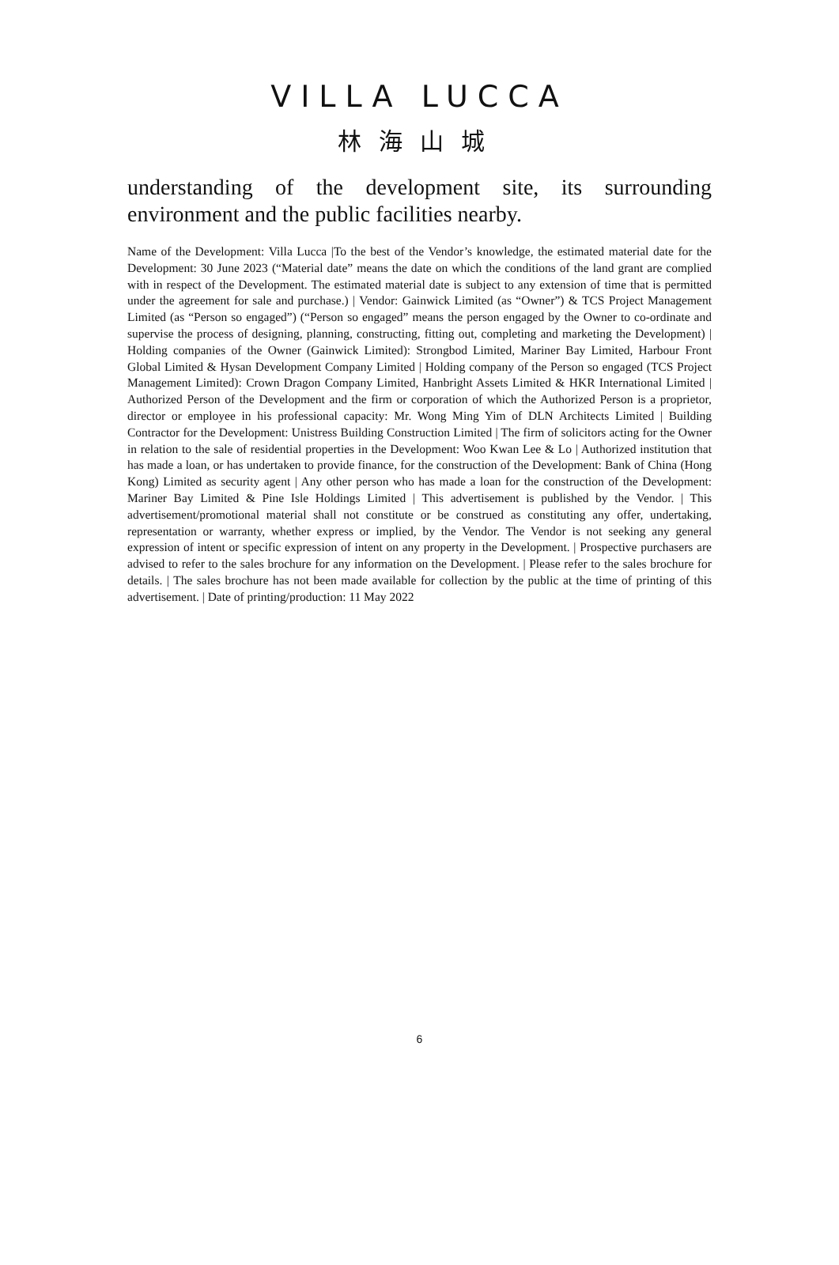VILLA LUCCA
林海山城
understanding of the development site, its surrounding environment and the public facilities nearby.
Name of the Development: Villa Lucca |To the best of the Vendor’s knowledge, the estimated material date for the Development: 30 June 2023 (“Material date” means the date on which the conditions of the land grant are complied with in respect of the Development. The estimated material date is subject to any extension of time that is permitted under the agreement for sale and purchase.) | Vendor: Gainwick Limited (as “Owner”) & TCS Project Management Limited (as “Person so engaged”) (“Person so engaged” means the person engaged by the Owner to co-ordinate and supervise the process of designing, planning, constructing, fitting out, completing and marketing the Development) | Holding companies of the Owner (Gainwick Limited): Strongbod Limited, Mariner Bay Limited, Harbour Front Global Limited & Hysan Development Company Limited | Holding company of the Person so engaged (TCS Project Management Limited): Crown Dragon Company Limited, Hanbright Assets Limited & HKR International Limited | Authorized Person of the Development and the firm or corporation of which the Authorized Person is a proprietor, director or employee in his professional capacity: Mr. Wong Ming Yim of DLN Architects Limited | Building Contractor for the Development: Unistress Building Construction Limited | The firm of solicitors acting for the Owner in relation to the sale of residential properties in the Development: Woo Kwan Lee & Lo | Authorized institution that has made a loan, or has undertaken to provide finance, for the construction of the Development: Bank of China (Hong Kong) Limited as security agent | Any other person who has made a loan for the construction of the Development: Mariner Bay Limited & Pine Isle Holdings Limited | This advertisement is published by the Vendor. | This advertisement/promotional material shall not constitute or be construed as constituting any offer, undertaking, representation or warranty, whether express or implied, by the Vendor. The Vendor is not seeking any general expression of intent or specific expression of intent on any property in the Development. | Prospective purchasers are advised to refer to the sales brochure for any information on the Development. | Please refer to the sales brochure for details. | The sales brochure has not been made available for collection by the public at the time of printing of this advertisement. | Date of printing/production: 11 May 2022
6